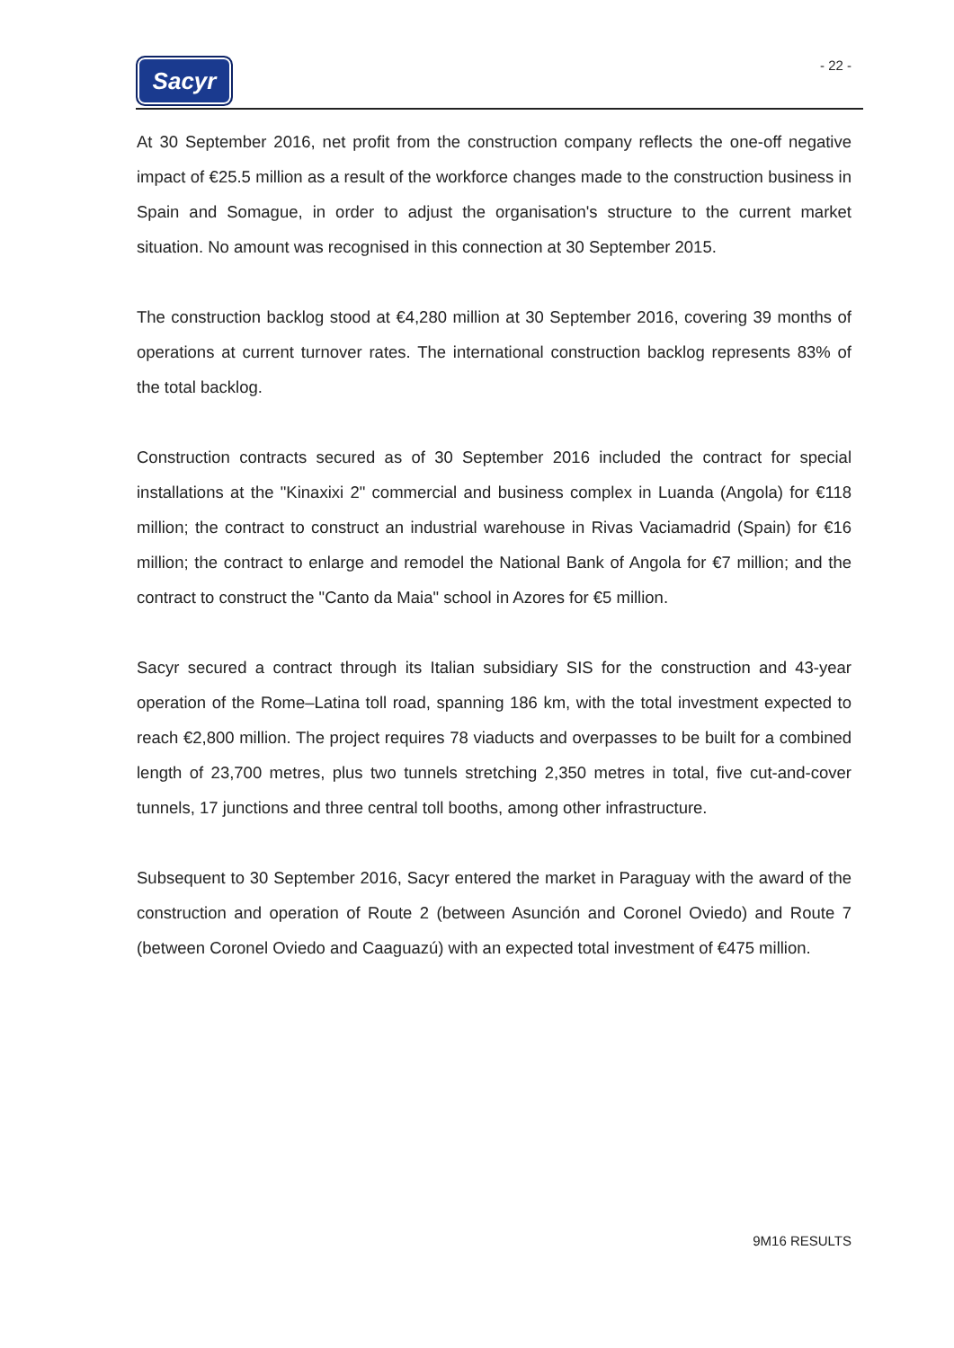Sacyr
- 22 -
At 30 September 2016, net profit from the construction company reflects the one-off negative impact of €25.5 million as a result of the workforce changes made to the construction business in Spain and Somague, in order to adjust the organisation's structure to the current market situation. No amount was recognised in this connection at 30 September 2015.
The construction backlog stood at €4,280 million at 30 September 2016, covering 39 months of operations at current turnover rates. The international construction backlog represents 83% of the total backlog.
Construction contracts secured as of 30 September 2016 included the contract for special installations at the "Kinaxixi 2" commercial and business complex in Luanda (Angola) for €118 million; the contract to construct an industrial warehouse in Rivas Vaciamadrid (Spain) for €16 million; the contract to enlarge and remodel the National Bank of Angola for €7 million; and the contract to construct the "Canto da Maia" school in Azores for €5 million.
Sacyr secured a contract through its Italian subsidiary SIS for the construction and 43-year operation of the Rome–Latina toll road, spanning 186 km, with the total investment expected to reach €2,800 million. The project requires 78 viaducts and overpasses to be built for a combined length of 23,700 metres, plus two tunnels stretching 2,350 metres in total, five cut-and-cover tunnels, 17 junctions and three central toll booths, among other infrastructure.
Subsequent to 30 September 2016, Sacyr entered the market in Paraguay with the award of the construction and operation of Route 2 (between Asunción and Coronel Oviedo) and Route 7 (between Coronel Oviedo and Caaguazú) with an expected total investment of €475 million.
9M16 RESULTS